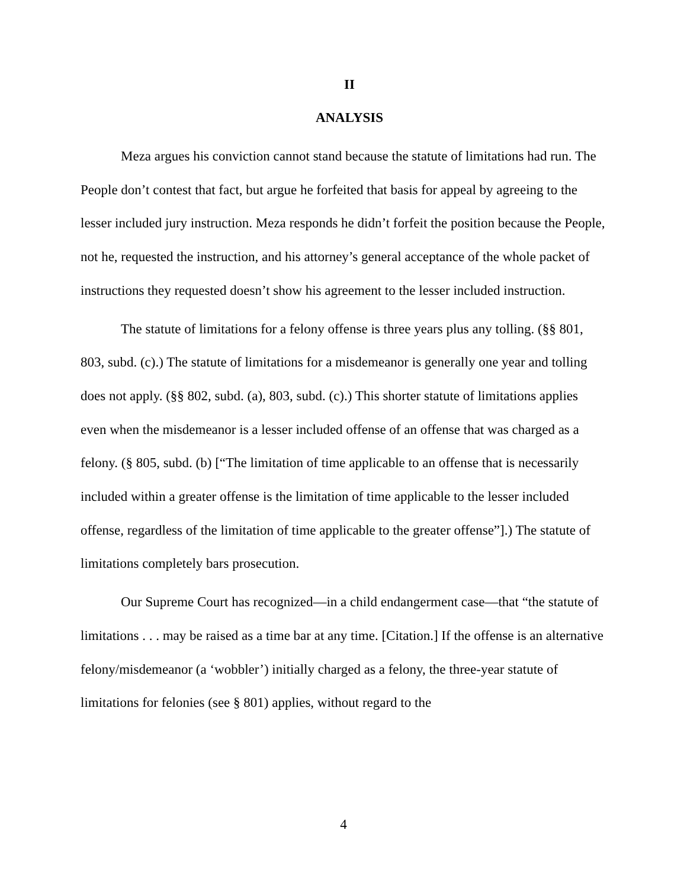II
ANALYSIS
Meza argues his conviction cannot stand because the statute of limitations had run. The People don’t contest that fact, but argue he forfeited that basis for appeal by agreeing to the lesser included jury instruction. Meza responds he didn’t forfeit the position because the People, not he, requested the instruction, and his attorney’s general acceptance of the whole packet of instructions they requested doesn’t show his agreement to the lesser included instruction.
The statute of limitations for a felony offense is three years plus any tolling. (§§ 801, 803, subd. (c).) The statute of limitations for a misdemeanor is generally one year and tolling does not apply. (§§ 802, subd. (a), 803, subd. (c).) This shorter statute of limitations applies even when the misdemeanor is a lesser included offense of an offense that was charged as a felony. (§ 805, subd. (b) [“The limitation of time applicable to an offense that is necessarily included within a greater offense is the limitation of time applicable to the lesser included offense, regardless of the limitation of time applicable to the greater offense”].) The statute of limitations completely bars prosecution.
Our Supreme Court has recognized—in a child endangerment case—that “the statute of limitations . . . may be raised as a time bar at any time. [Citation.] If the offense is an alternative felony/misdemeanor (a ‘wobbler’) initially charged as a felony, the three-year statute of limitations for felonies (see § 801) applies, without regard to the
4